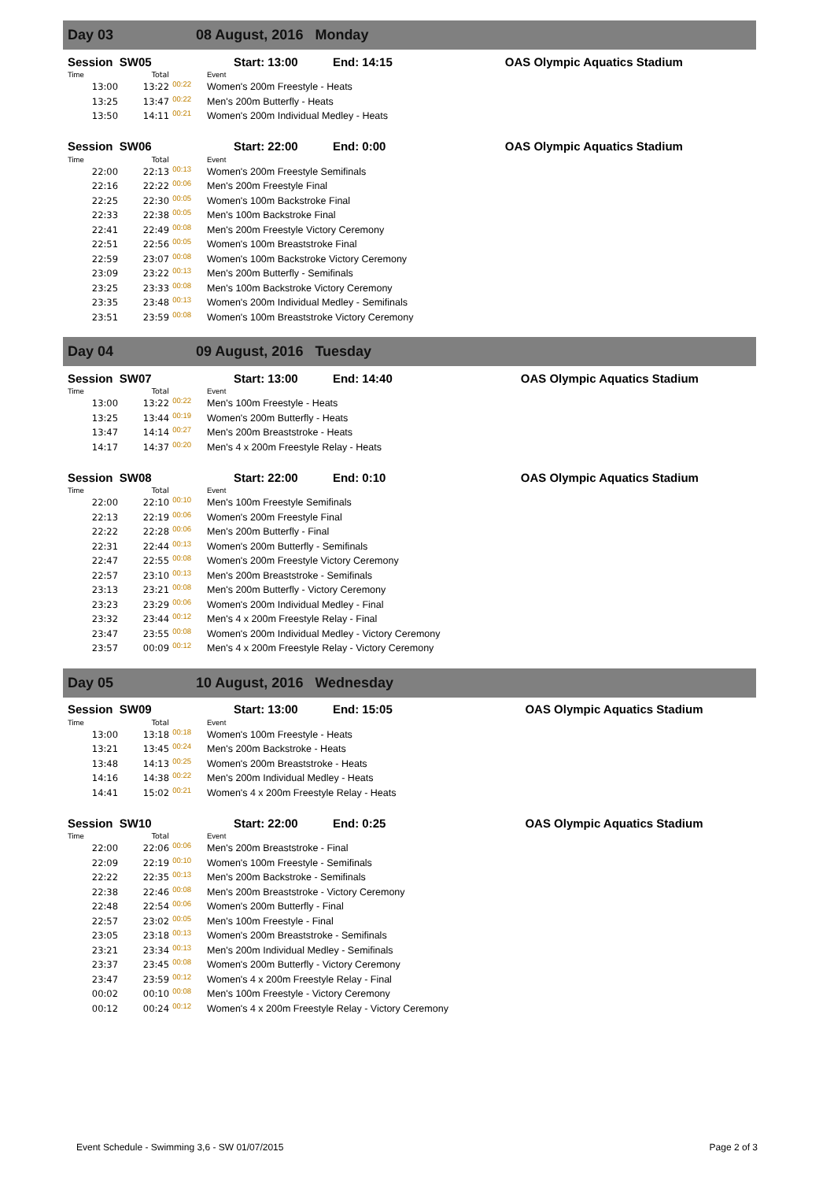Day 03 08 August, 2016 Monday
| Session SW05 | | | Start: 13:00 End: 14:15 | OAS Olympic Aquatics Stadium |
| Time | Total | | Event | |
| 13:00 | 13:22 | 00:22 | Women's 200m Freestyle - Heats | |
| 13:25 | 13:47 | 00:22 | Men's 200m Butterfly - Heats | |
| 13:50 | 14:11 | 00:21 | Women's 200m Individual Medley - Heats | |
| Session SW06 | | | Start: 22:00 End: 0:00 | OAS Olympic Aquatics Stadium |
| Time | Total | | Event | |
| 22:00 | 22:13 | 00:13 | Women's 200m Freestyle Semifinals | |
| 22:16 | 22:22 | 00:06 | Men's 200m Freestyle Final | |
| 22:25 | 22:30 | 00:05 | Women's 100m Backstroke Final | |
| 22:33 | 22:38 | 00:05 | Men's 100m Backstroke Final | |
| 22:41 | 22:49 | 00:08 | Men's 200m Freestyle Victory Ceremony | |
| 22:51 | 22:56 | 00:05 | Women's 100m Breaststroke Final | |
| 22:59 | 23:07 | 00:08 | Women's 100m Backstroke Victory Ceremony | |
| 23:09 | 23:22 | 00:13 | Men's 200m Butterfly - Semifinals | |
| 23:25 | 23:33 | 00:08 | Men's 100m Backstroke Victory Ceremony | |
| 23:35 | 23:48 | 00:13 | Women's 200m Individual Medley - Semifinals | |
| 23:51 | 23:59 | 00:08 | Women's 100m Breaststroke Victory Ceremony | |
Day 04 09 August, 2016 Tuesday
| Session SW07 | | | Start: 13:00 End: 14:40 | OAS Olympic Aquatics Stadium |
| Time | Total | | Event | |
| 13:00 | 13:22 | 00:22 | Men's 100m Freestyle - Heats | |
| 13:25 | 13:44 | 00:19 | Women's 200m Butterfly - Heats | |
| 13:47 | 14:14 | 00:27 | Men's 200m Breaststroke - Heats | |
| 14:17 | 14:37 | 00:20 | Men's 4 x 200m Freestyle Relay - Heats | |
| Session SW08 | | | Start: 22:00 End: 0:10 | OAS Olympic Aquatics Stadium |
| Time | Total | | Event | |
| 22:00 | 22:10 | 00:10 | Men's 100m Freestyle Semifinals | |
| 22:13 | 22:19 | 00:06 | Women's 200m Freestyle Final | |
| 22:22 | 22:28 | 00:06 | Men's 200m Butterfly - Final | |
| 22:31 | 22:44 | 00:13 | Women's 200m Butterfly - Semifinals | |
| 22:47 | 22:55 | 00:08 | Women's 200m Freestyle Victory Ceremony | |
| 22:57 | 23:10 | 00:13 | Men's 200m Breaststroke - Semifinals | |
| 23:13 | 23:21 | 00:08 | Men's 200m Butterfly - Victory Ceremony | |
| 23:23 | 23:29 | 00:06 | Women's 200m Individual Medley - Final | |
| 23:32 | 23:44 | 00:12 | Men's 4 x 200m Freestyle Relay - Final | |
| 23:47 | 23:55 | 00:08 | Women's 200m Individual Medley - Victory Ceremony | |
| 23:57 | 00:09 | 00:12 | Men's 4 x 200m Freestyle Relay - Victory Ceremony | |
Day 05 10 August, 2016 Wednesday
| Session SW09 | | | Start: 13:00 End: 15:05 | OAS Olympic Aquatics Stadium |
| Time | Total | | Event | |
| 13:00 | 13:18 | 00:18 | Women's 100m Freestyle - Heats | |
| 13:21 | 13:45 | 00:24 | Men's 200m Backstroke - Heats | |
| 13:48 | 14:13 | 00:25 | Women's 200m Breaststroke - Heats | |
| 14:16 | 14:38 | 00:22 | Men's 200m Individual Medley - Heats | |
| 14:41 | 15:02 | 00:21 | Women's 4 x 200m Freestyle Relay - Heats | |
| Session SW10 | | | Start: 22:00 End: 0:25 | OAS Olympic Aquatics Stadium |
| Time | Total | | Event | |
| 22:00 | 22:06 | 00:06 | Men's 200m Breaststroke - Final | |
| 22:09 | 22:19 | 00:10 | Women's 100m Freestyle - Semifinals | |
| 22:22 | 22:35 | 00:13 | Men's 200m Backstroke - Semifinals | |
| 22:38 | 22:46 | 00:08 | Men's 200m Breaststroke - Victory Ceremony | |
| 22:48 | 22:54 | 00:06 | Women's 200m Butterfly - Final | |
| 22:57 | 23:02 | 00:05 | Men's 100m Freestyle - Final | |
| 23:05 | 23:18 | 00:13 | Women's 200m Breaststroke - Semifinals | |
| 23:21 | 23:34 | 00:13 | Men's 200m Individual Medley - Semifinals | |
| 23:37 | 23:45 | 00:08 | Women's 200m Butterfly - Victory Ceremony | |
| 23:47 | 23:59 | 00:12 | Women's 4 x 200m Freestyle Relay - Final | |
| 00:02 | 00:10 | 00:08 | Men's 100m Freestyle - Victory Ceremony | |
| 00:12 | 00:24 | 00:12 | Women's 4 x 200m Freestyle Relay - Victory Ceremony | |
Event Schedule - Swimming 3,6 - SW 01/07/2015 Page 2 of 3